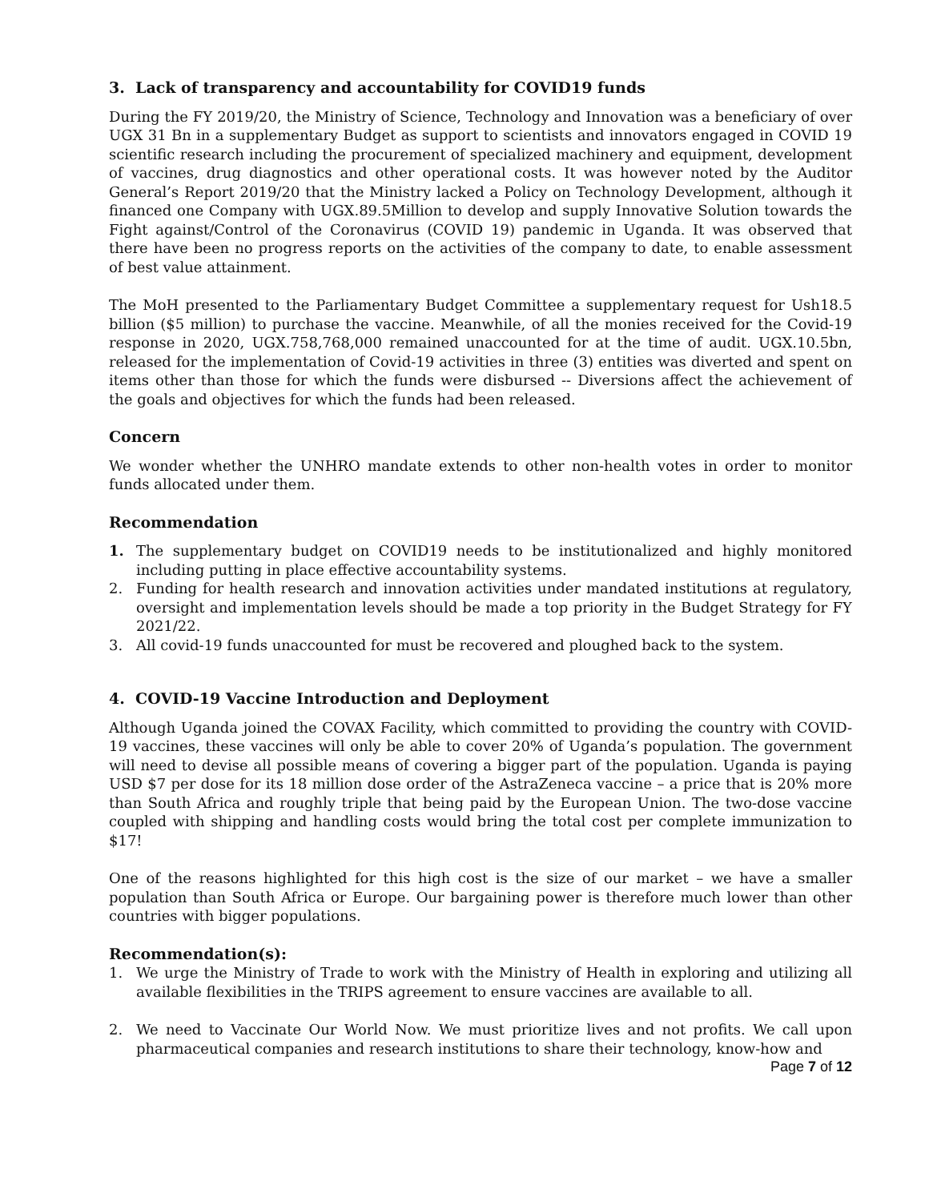3. Lack of transparency and accountability for COVID19 funds
During the FY 2019/20, the Ministry of Science, Technology and Innovation was a beneficiary of over UGX 31 Bn in a supplementary Budget as support to scientists and innovators engaged in COVID 19 scientific research including the procurement of specialized machinery and equipment, development of vaccines, drug diagnostics and other operational costs. It was however noted by the Auditor General’s Report 2019/20 that the Ministry lacked a Policy on Technology Development, although it financed one Company with UGX.89.5Million to develop and supply Innovative Solution towards the Fight against/Control of the Coronavirus (COVID 19) pandemic in Uganda. It was observed that there have been no progress reports on the activities of the company to date, to enable assessment of best value attainment.
The MoH presented to the Parliamentary Budget Committee a supplementary request for Ush18.5 billion ($5 million) to purchase the vaccine. Meanwhile, of all the monies received for the Covid-19 response in 2020, UGX.758,768,000 remained unaccounted for at the time of audit. UGX.10.5bn, released for the implementation of Covid-19 activities in three (3) entities was diverted and spent on items other than those for which the funds were disbursed -- Diversions affect the achievement of the goals and objectives for which the funds had been released.
Concern
We wonder whether the UNHRO mandate extends to other non-health votes in order to monitor funds allocated under them.
Recommendation
1. The supplementary budget on COVID19 needs to be institutionalized and highly monitored including putting in place effective accountability systems.
2. Funding for health research and innovation activities under mandated institutions at regulatory, oversight and implementation levels should be made a top priority in the Budget Strategy for FY 2021/22.
3. All covid-19 funds unaccounted for must be recovered and ploughed back to the system.
4. COVID-19 Vaccine Introduction and Deployment
Although Uganda joined the COVAX Facility, which committed to providing the country with COVID-19 vaccines, these vaccines will only be able to cover 20% of Uganda’s population. The government will need to devise all possible means of covering a bigger part of the population. Uganda is paying USD $7 per dose for its 18 million dose order of the AstraZeneca vaccine – a price that is 20% more than South Africa and roughly triple that being paid by the European Union. The two-dose vaccine coupled with shipping and handling costs would bring the total cost per complete immunization to $17!
One of the reasons highlighted for this high cost is the size of our market – we have a smaller population than South Africa or Europe. Our bargaining power is therefore much lower than other countries with bigger populations.
Recommendation(s):
1. We urge the Ministry of Trade to work with the Ministry of Health in exploring and utilizing all available flexibilities in the TRIPS agreement to ensure vaccines are available to all.
2. We need to Vaccinate Our World Now. We must prioritize lives and not profits. We call upon pharmaceutical companies and research institutions to share their technology, know-how and
Page 7 of 12